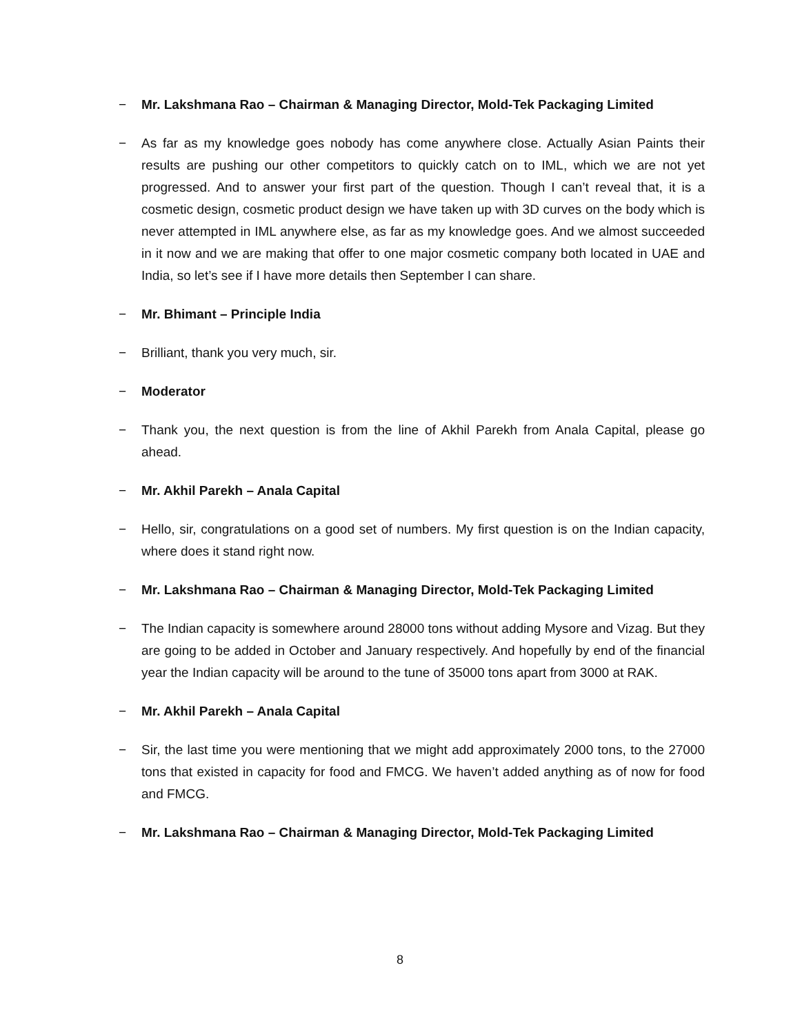− Mr. Lakshmana Rao – Chairman & Managing Director, Mold-Tek Packaging Limited
− As far as my knowledge goes nobody has come anywhere close. Actually Asian Paints their results are pushing our other competitors to quickly catch on to IML, which we are not yet progressed. And to answer your first part of the question. Though I can’t reveal that, it is a cosmetic design, cosmetic product design we have taken up with 3D curves on the body which is never attempted in IML anywhere else, as far as my knowledge goes. And we almost succeeded in it now and we are making that offer to one major cosmetic company both located in UAE and India, so let’s see if I have more details then September I can share.
− Mr. Bhimant – Principle India
− Brilliant, thank you very much, sir.
− Moderator
− Thank you, the next question is from the line of Akhil Parekh from Anala Capital, please go ahead.
− Mr. Akhil Parekh – Anala Capital
− Hello, sir, congratulations on a good set of numbers. My first question is on the Indian capacity, where does it stand right now.
− Mr. Lakshmana Rao – Chairman & Managing Director, Mold-Tek Packaging Limited
− The Indian capacity is somewhere around 28000 tons without adding Mysore and Vizag. But they are going to be added in October and January respectively. And hopefully by end of the financial year the Indian capacity will be around to the tune of 35000 tons apart from 3000 at RAK.
− Mr. Akhil Parekh – Anala Capital
− Sir, the last time you were mentioning that we might add approximately 2000 tons, to the 27000 tons that existed in capacity for food and FMCG. We haven’t added anything as of now for food and FMCG.
− Mr. Lakshmana Rao – Chairman & Managing Director, Mold-Tek Packaging Limited
8